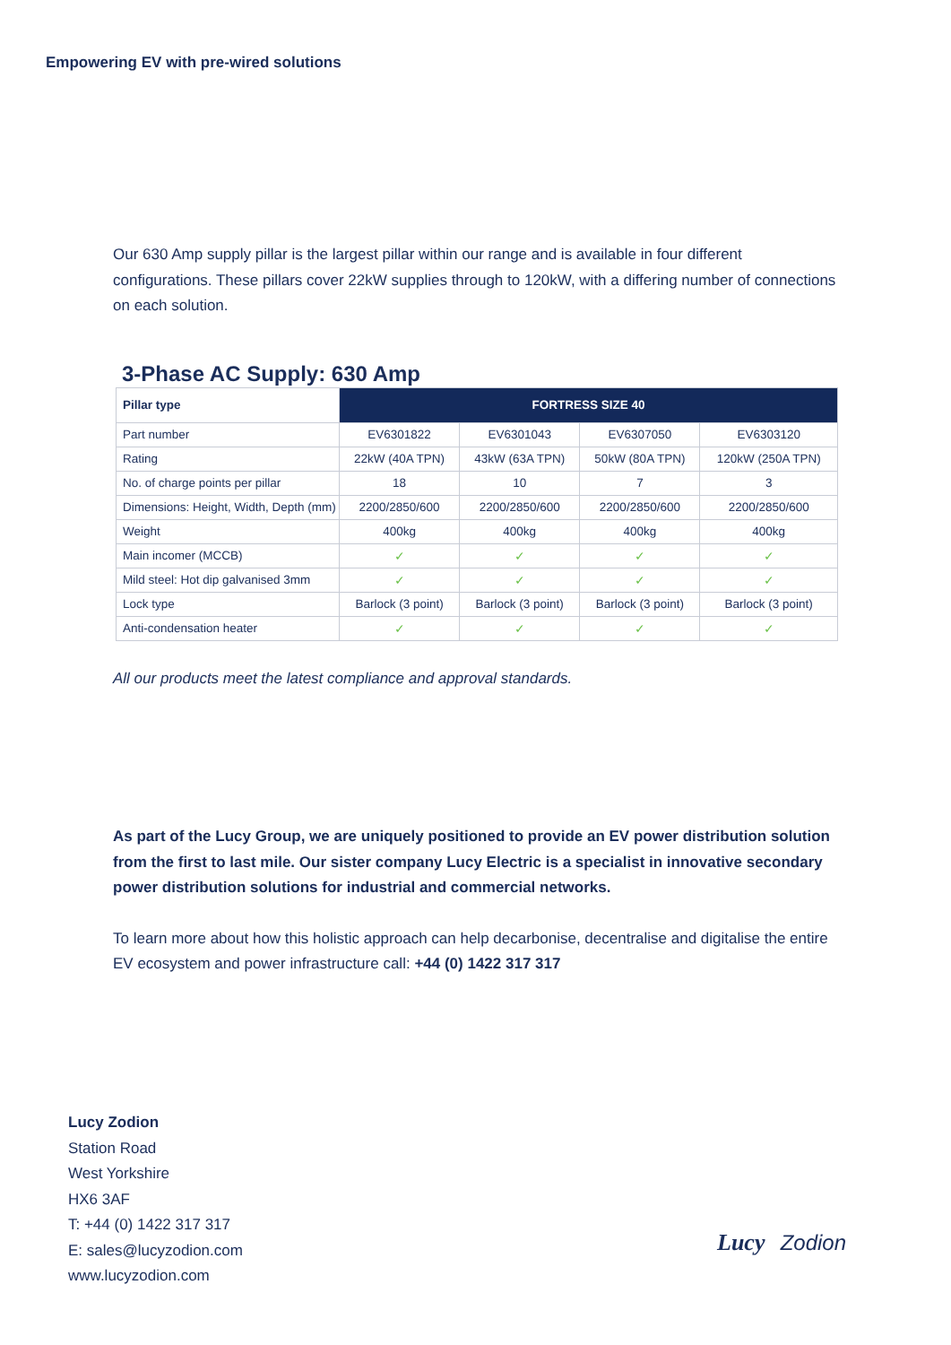Empowering EV with pre-wired solutions
Our 630 Amp supply pillar is the largest pillar within our range and is available in four different configurations. These pillars cover 22kW supplies through to 120kW, with a differing number of connections on each solution.
3-Phase AC Supply: 630 Amp
| Pillar type | FORTRESS SIZE 40 | | | |
| --- | --- | --- | --- | --- |
| Part number | EV6301822 | EV6301043 | EV6307050 | EV6303120 |
| Rating | 22kW (40A TPN) | 43kW (63A TPN) | 50kW (80A TPN) | 120kW (250A TPN) |
| No. of charge points per pillar | 18 | 10 | 7 | 3 |
| Dimensions: Height, Width, Depth (mm) | 2200/2850/600 | 2200/2850/600 | 2200/2850/600 | 2200/2850/600 |
| Weight | 400kg | 400kg | 400kg | 400kg |
| Main incomer (MCCB) | ✓ | ✓ | ✓ | ✓ |
| Mild steel: Hot dip galvanised 3mm | ✓ | ✓ | ✓ | ✓ |
| Lock type | Barlock (3 point) | Barlock (3 point) | Barlock (3 point) | Barlock (3 point) |
| Anti-condensation heater | ✓ | ✓ | ✓ | ✓ |
All our products meet the latest compliance and approval standards.
As part of the Lucy Group, we are uniquely positioned to provide an EV power distribution solution from the first to last mile. Our sister company Lucy Electric is a specialist in innovative secondary power distribution solutions for industrial and commercial networks.
To learn more about how this holistic approach can help decarbonise, decentralise and digitalise the entire EV ecosystem and power infrastructure call: +44 (0) 1422 317 317
Lucy Zodion
Station Road
West Yorkshire
HX6 3AF
T: +44 (0) 1422 317 317
E: sales@lucyzodion.com
www.lucyzodion.com
Lucy Zodion